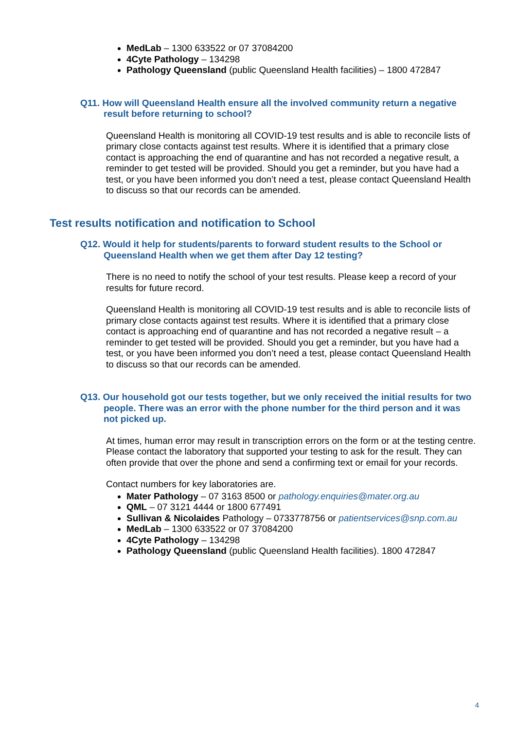MedLab – 1300 633522 or 07 37084200
4Cyte Pathology – 134298
Pathology Queensland (public Queensland Health facilities) – 1800 472847
Q11. How will Queensland Health ensure all the involved community return a negative result before returning to school?
Queensland Health is monitoring all COVID-19 test results and is able to reconcile lists of primary close contacts against test results. Where it is identified that a primary close contact is approaching the end of quarantine and has not recorded a negative result, a reminder to get tested will be provided. Should you get a reminder, but you have had a test, or you have been informed you don’t need a test, please contact Queensland Health to discuss so that our records can be amended.
Test results notification and notification to School
Q12. Would it help for students/parents to forward student results to the School or Queensland Health when we get them after Day 12 testing?
There is no need to notify the school of your test results. Please keep a record of your results for future record.
Queensland Health is monitoring all COVID-19 test results and is able to reconcile lists of primary close contacts against test results. Where it is identified that a primary close contact is approaching end of quarantine and has not recorded a negative result – a reminder to get tested will be provided. Should you get a reminder, but you have had a test, or you have been informed you don’t need a test, please contact Queensland Health to discuss so that our records can be amended.
Q13. Our household got our tests together, but we only received the initial results for two people. There was an error with the phone number for the third person and it was not picked up.
At times, human error may result in transcription errors on the form or at the testing centre. Please contact the laboratory that supported your testing to ask for the result. They can often provide that over the phone and send a confirming text or email for your records.
Contact numbers for key laboratories are.
Mater Pathology – 07 3163 8500 or pathology.enquiries@mater.org.au
QML – 07 3121 4444 or 1800 677491
Sullivan & Nicolaides Pathology – 0733778756 or patientservices@snp.com.au
MedLab – 1300 633522 or 07 37084200
4Cyte Pathology – 134298
Pathology Queensland (public Queensland Health facilities). 1800 472847
4